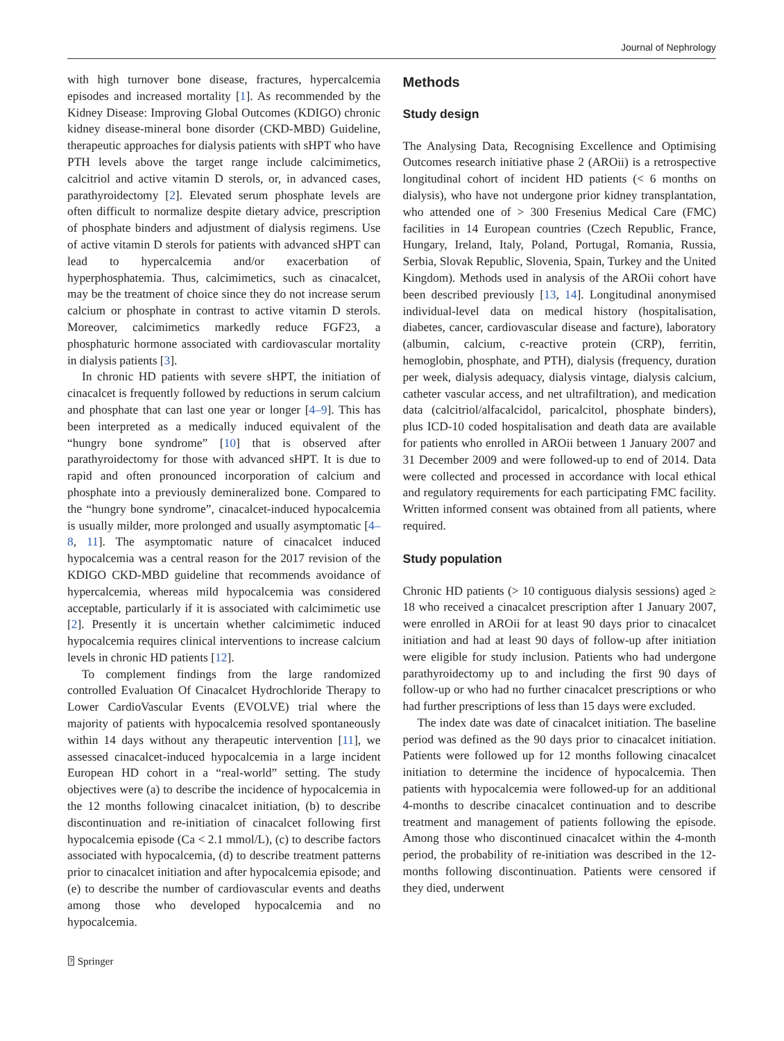Journal of Nephrology
with high turnover bone disease, fractures, hypercalcemia episodes and increased mortality [1]. As recommended by the Kidney Disease: Improving Global Outcomes (KDIGO) chronic kidney disease-mineral bone disorder (CKD-MBD) Guideline, therapeutic approaches for dialysis patients with sHPT who have PTH levels above the target range include calcimimetics, calcitriol and active vitamin D sterols, or, in advanced cases, parathyroidectomy [2]. Elevated serum phosphate levels are often difficult to normalize despite dietary advice, prescription of phosphate binders and adjustment of dialysis regimens. Use of active vitamin D sterols for patients with advanced sHPT can lead to hypercalcemia and/or exacerbation of hyperphosphatemia. Thus, calcimimetics, such as cinacalcet, may be the treatment of choice since they do not increase serum calcium or phosphate in contrast to active vitamin D sterols. Moreover, calcimimetics markedly reduce FGF23, a phosphaturic hormone associated with cardiovascular mortality in dialysis patients [3].
In chronic HD patients with severe sHPT, the initiation of cinacalcet is frequently followed by reductions in serum calcium and phosphate that can last one year or longer [4–9]. This has been interpreted as a medically induced equivalent of the “hungry bone syndrome” [10] that is observed after parathyroidectomy for those with advanced sHPT. It is due to rapid and often pronounced incorporation of calcium and phosphate into a previously demineralized bone. Compared to the “hungry bone syndrome”, cinacalcet-induced hypocalcemia is usually milder, more prolonged and usually asymptomatic [4–8, 11]. The asymptomatic nature of cinacalcet induced hypocalcemia was a central reason for the 2017 revision of the KDIGO CKD-MBD guideline that recommends avoidance of hypercalcemia, whereas mild hypocalcemia was considered acceptable, particularly if it is associated with calcimimetic use [2]. Presently it is uncertain whether calcimimetic induced hypocalcemia requires clinical interventions to increase calcium levels in chronic HD patients [12].
To complement findings from the large randomized controlled Evaluation Of Cinacalcet Hydrochloride Therapy to Lower CardioVascular Events (EVOLVE) trial where the majority of patients with hypocalcemia resolved spontaneously within 14 days without any therapeutic intervention [11], we assessed cinacalcet-induced hypocalcemia in a large incident European HD cohort in a “real-world” setting. The study objectives were (a) to describe the incidence of hypocalcemia in the 12 months following cinacalcet initiation, (b) to describe discontinuation and re-initiation of cinacalcet following first hypocalcemia episode (Ca < 2.1 mmol/L), (c) to describe factors associated with hypocalcemia, (d) to describe treatment patterns prior to cinacalcet initiation and after hypocalcemia episode; and (e) to describe the number of cardiovascular events and deaths among those who developed hypocalcemia and no hypocalcemia.
Methods
Study design
The Analysing Data, Recognising Excellence and Optimising Outcomes research initiative phase 2 (AROii) is a retrospective longitudinal cohort of incident HD patients (< 6 months on dialysis), who have not undergone prior kidney transplantation, who attended one of > 300 Fresenius Medical Care (FMC) facilities in 14 European countries (Czech Republic, France, Hungary, Ireland, Italy, Poland, Portugal, Romania, Russia, Serbia, Slovak Republic, Slovenia, Spain, Turkey and the United Kingdom). Methods used in analysis of the AROii cohort have been described previously [13, 14]. Longitudinal anonymised individual-level data on medical history (hospitalisation, diabetes, cancer, cardiovascular disease and facture), laboratory (albumin, calcium, c-reactive protein (CRP), ferritin, hemoglobin, phosphate, and PTH), dialysis (frequency, duration per week, dialysis adequacy, dialysis vintage, dialysis calcium, catheter vascular access, and net ultrafiltration), and medication data (calcitriol/alfacalcidol, paricalcitol, phosphate binders), plus ICD-10 coded hospitalisation and death data are available for patients who enrolled in AROii between 1 January 2007 and 31 December 2009 and were followed-up to end of 2014. Data were collected and processed in accordance with local ethical and regulatory requirements for each participating FMC facility. Written informed consent was obtained from all patients, where required.
Study population
Chronic HD patients (> 10 contiguous dialysis sessions) aged ≥ 18 who received a cinacalcet prescription after 1 January 2007, were enrolled in AROii for at least 90 days prior to cinacalcet initiation and had at least 90 days of follow-up after initiation were eligible for study inclusion. Patients who had undergone parathyroidectomy up to and including the first 90 days of follow-up or who had no further cinacalcet prescriptions or who had further prescriptions of less than 15 days were excluded.
The index date was date of cinacalcet initiation. The baseline period was defined as the 90 days prior to cinacalcet initiation. Patients were followed up for 12 months following cinacalcet initiation to determine the incidence of hypocalcemia. Then patients with hypocalcemia were followed-up for an additional 4-months to describe cinacalcet continuation and to describe treatment and management of patients following the episode. Among those who discontinued cinacalcet within the 4-month period, the probability of re-initiation was described in the 12-months following discontinuation. Patients were censored if they died, underwent
⍰ Springer